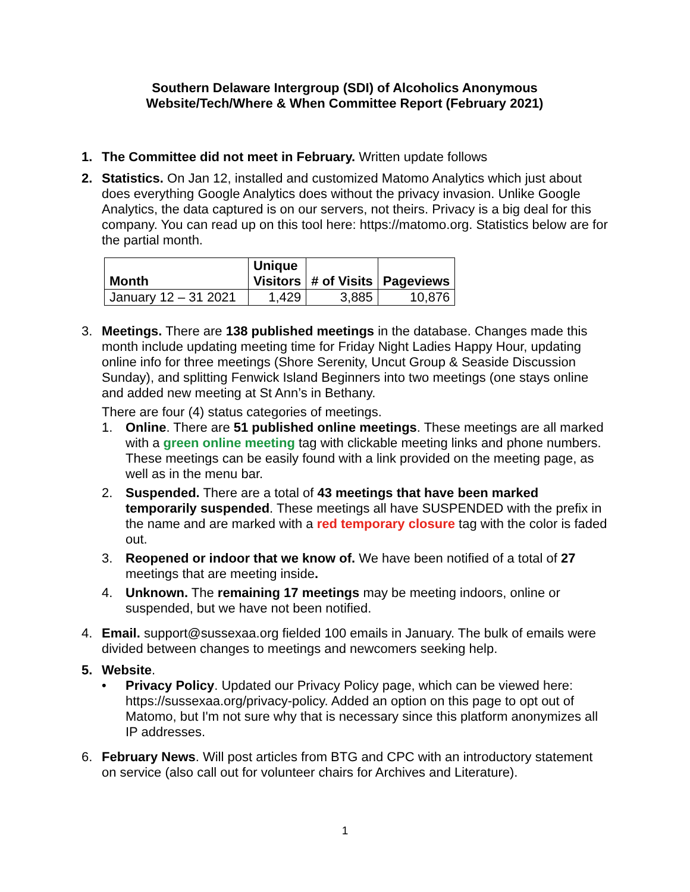Southern Delaware Intergroup (SDI) of Alcoholics Anonymous
Website/Tech/Where & When Committee Report (February 2021)
1. The Committee did not meet in February. Written update follows
2. Statistics. On Jan 12, installed and customized Matomo Analytics which just about does everything Google Analytics does without the privacy invasion. Unlike Google Analytics, the data captured is on our servers, not theirs. Privacy is a big deal for this company. You can read up on this tool here: https://matomo.org. Statistics below are for the partial month.
| Month | Unique Visitors | # of Visits | Pageviews |
| --- | --- | --- | --- |
| January 12 – 31 2021 | 1,429 | 3,885 | 10,876 |
3. Meetings. There are 138 published meetings in the database. Changes made this month include updating meeting time for Friday Night Ladies Happy Hour, updating online info for three meetings (Shore Serenity, Uncut Group & Seaside Discussion Sunday), and splitting Fenwick Island Beginners into two meetings (one stays online and added new meeting at St Ann’s in Bethany.
There are four (4) status categories of meetings.
1. Online. There are 51 published online meetings. These meetings are all marked with a green online meeting tag with clickable meeting links and phone numbers. These meetings can be easily found with a link provided on the meeting page, as well as in the menu bar.
2. Suspended. There are a total of 43 meetings that have been marked temporarily suspended. These meetings all have SUSPENDED with the prefix in the name and are marked with a red temporary closure tag with the color is faded out.
3. Reopened or indoor that we know of. We have been notified of a total of 27 meetings that are meeting inside.
4. Unknown. The remaining 17 meetings may be meeting indoors, online or suspended, but we have not been notified.
4. Email. support@sussexaa.org fielded 100 emails in January. The bulk of emails were divided between changes to meetings and newcomers seeking help.
5. Website.
• Privacy Policy. Updated our Privacy Policy page, which can be viewed here: https://sussexaa.org/privacy-policy. Added an option on this page to opt out of Matomo, but I'm not sure why that is necessary since this platform anonymizes all IP addresses.
6. February News. Will post articles from BTG and CPC with an introductory statement on service (also call out for volunteer chairs for Archives and Literature).
1